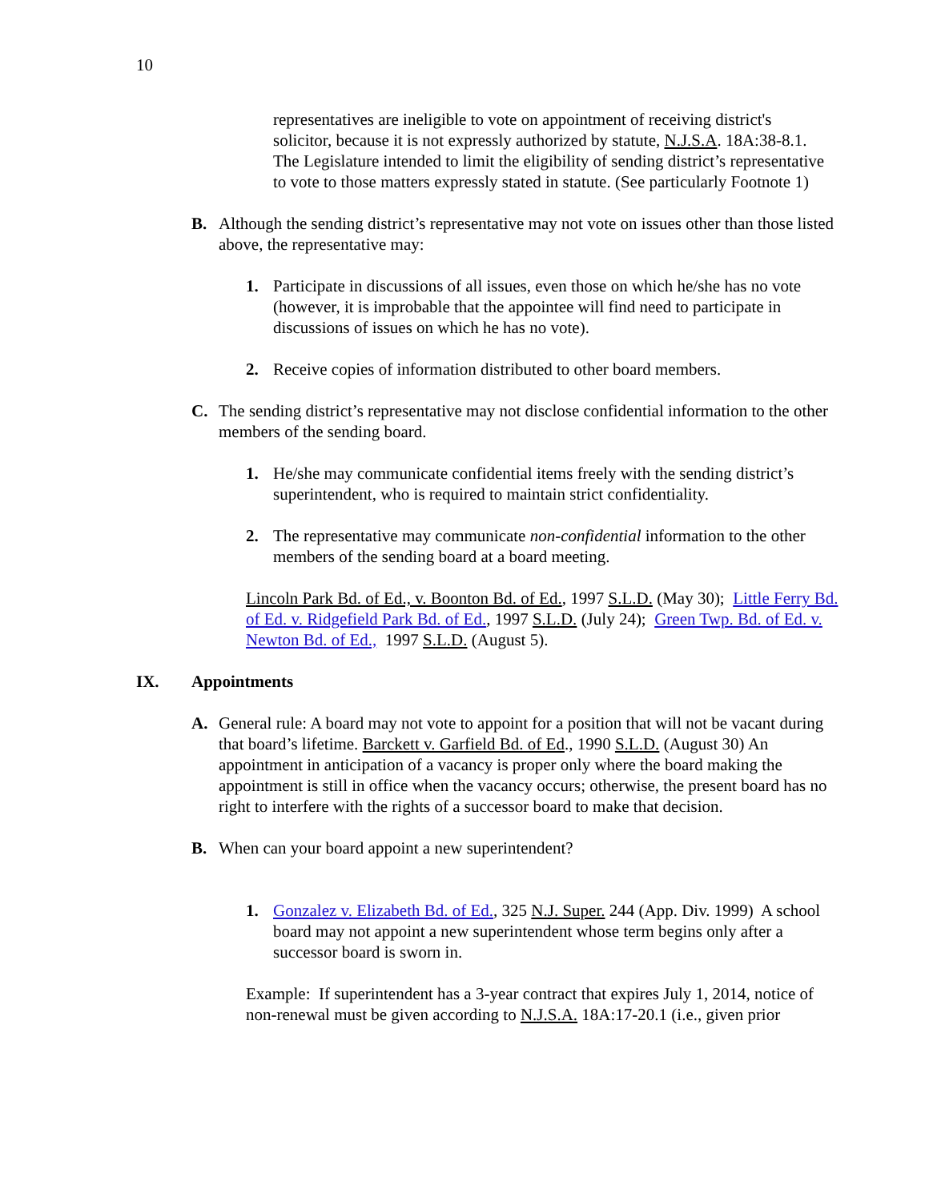10
representatives are ineligible to vote on appointment of receiving district's solicitor, because it is not expressly authorized by statute, N.J.S.A. 18A:38-8.1. The Legislature intended to limit the eligibility of sending district’s representative to vote to those matters expressly stated in statute. (See particularly Footnote 1)
B. Although the sending district’s representative may not vote on issues other than those listed above, the representative may:
1. Participate in discussions of all issues, even those on which he/she has no vote (however, it is improbable that the appointee will find need to participate in discussions of issues on which he has no vote).
2. Receive copies of information distributed to other board members.
C. The sending district’s representative may not disclose confidential information to the other members of the sending board.
1. He/she may communicate confidential items freely with the sending district’s superintendent, who is required to maintain strict confidentiality.
2. The representative may communicate non-confidential information to the other members of the sending board at a board meeting.
Lincoln Park Bd. of Ed., v. Boonton Bd. of Ed., 1997 S.L.D. (May 30); Little Ferry Bd. of Ed. v. Ridgefield Park Bd. of Ed., 1997 S.L.D. (July 24); Green Twp. Bd. of Ed. v. Newton Bd. of Ed., 1997 S.L.D. (August 5).
IX. Appointments
A. General rule: A board may not vote to appoint for a position that will not be vacant during that board’s lifetime. Barckett v. Garfield Bd. of Ed., 1990 S.L.D. (August 30) An appointment in anticipation of a vacancy is proper only where the board making the appointment is still in office when the vacancy occurs; otherwise, the present board has no right to interfere with the rights of a successor board to make that decision.
B. When can your board appoint a new superintendent?
1. Gonzalez v. Elizabeth Bd. of Ed., 325 N.J. Super. 244 (App. Div. 1999) A school board may not appoint a new superintendent whose term begins only after a successor board is sworn in.
Example: If superintendent has a 3-year contract that expires July 1, 2014, notice of non-renewal must be given according to N.J.S.A. 18A:17-20.1 (i.e., given prior